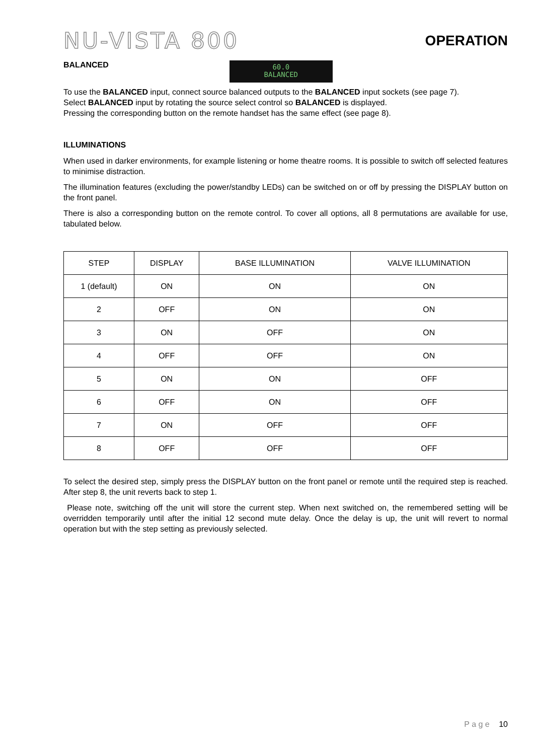NU-VISTA 800
OPERATION
BALANCED
60.0
BALANCED
To use the BALANCED input, connect source balanced outputs to the BALANCED input sockets (see page 7).
Select BALANCED input by rotating the source select control so BALANCED is displayed.
Pressing the corresponding button on the remote handset has the same effect (see page 8).
ILLUMINATIONS
When used in darker environments, for example listening or home theatre rooms. It is possible to switch off selected features to minimise distraction.
The illumination features (excluding the power/standby LEDs) can be switched on or off by pressing the DISPLAY button on the front panel.
There is also a corresponding button on the remote control. To cover all options, all 8 permutations are available for use, tabulated below.
| STEP | DISPLAY | BASE ILLUMINATION | VALVE ILLUMINATION |
| --- | --- | --- | --- |
| 1 (default) | ON | ON | ON |
| 2 | OFF | ON | ON |
| 3 | ON | OFF | ON |
| 4 | OFF | OFF | ON |
| 5 | ON | ON | OFF |
| 6 | OFF | ON | OFF |
| 7 | ON | OFF | OFF |
| 8 | OFF | OFF | OFF |
To select the desired step, simply press the DISPLAY button on the front panel or remote until the required step is reached. After step 8, the unit reverts back to step 1.
Please note, switching off the unit will store the current step. When next switched on, the remembered setting will be overridden temporarily until after the initial 12 second mute delay. Once the delay is up, the unit will revert to normal operation but with the step setting as previously selected.
P a g e 10